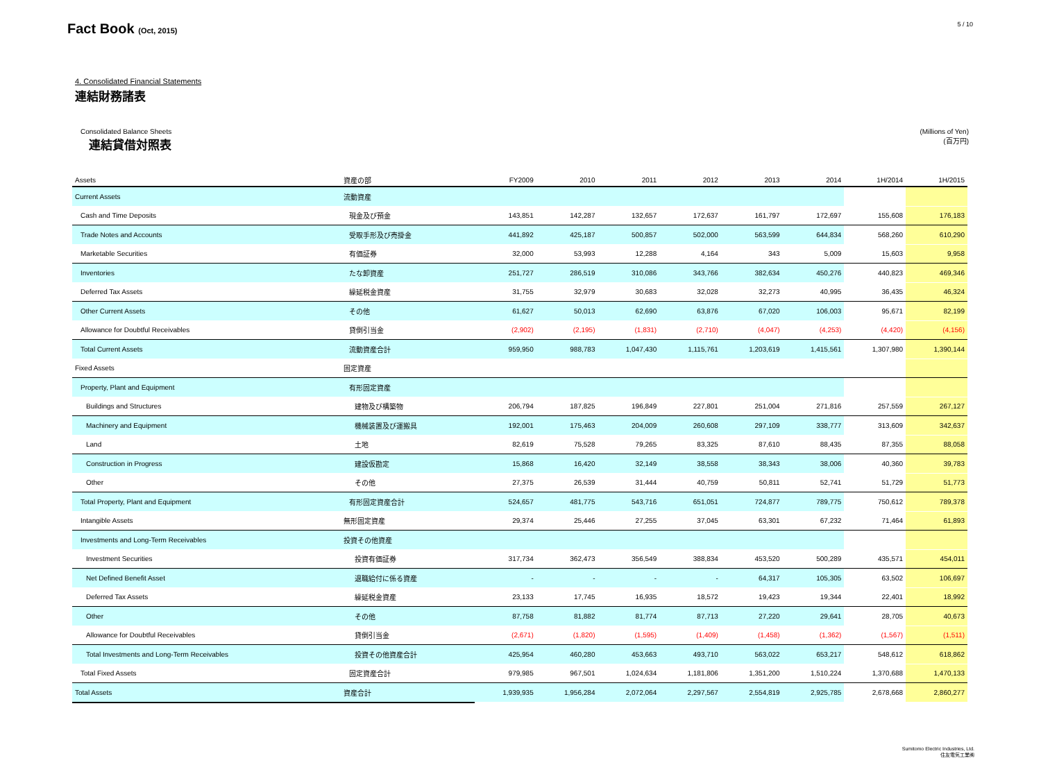Fact Book (Oct, 2015)
5 / 10
4. Consolidated Financial Statements
連結財務諸表
Consolidated Balance Sheets
連結貸借対照表
(Millions of Yen)
(百万円)
| Assets | 資産の部 | FY2009 | 2010 | 2011 | 2012 | 2013 | 2014 | 1H/2014 | 1H/2015 |
| --- | --- | --- | --- | --- | --- | --- | --- | --- | --- |
| Current Assets | 流動資産 | | | | | | | | |
| Cash and Time Deposits | 現金及び預金 | 143,851 | 142,287 | 132,657 | 172,637 | 161,797 | 172,697 | 155,608 | 176,183 |
| Trade Notes and Accounts | 受取手形及び売掛金 | 441,892 | 425,187 | 500,857 | 502,000 | 563,599 | 644,834 | 568,260 | 610,290 |
| Marketable Securities | 有価証券 | 32,000 | 53,993 | 12,288 | 4,164 | 343 | 5,009 | 15,603 | 9,958 |
| Inventories | たな卸資産 | 251,727 | 286,519 | 310,086 | 343,766 | 382,634 | 450,276 | 440,823 | 469,346 |
| Deferred Tax Assets | 繰延税金資産 | 31,755 | 32,979 | 30,683 | 32,028 | 32,273 | 40,995 | 36,435 | 46,324 |
| Other Current Assets | その他 | 61,627 | 50,013 | 62,690 | 63,876 | 67,020 | 106,003 | 95,671 | 82,199 |
| Allowance for Doubtful Receivables | 貸倒引当金 | (2,902) | (2,195) | (1,831) | (2,710) | (4,047) | (4,253) | (4,420) | (4,156) |
| Total Current Assets | 流動資産合計 | 959,950 | 988,783 | 1,047,430 | 1,115,761 | 1,203,619 | 1,415,561 | 1,307,980 | 1,390,144 |
| Fixed Assets | 固定資産 | | | | | | | | |
| Property, Plant and Equipment | 有形固定資産 | | | | | | | | |
| Buildings and Structures | 建物及び構築物 | 206,794 | 187,825 | 196,849 | 227,801 | 251,004 | 271,816 | 257,559 | 267,127 |
| Machinery and Equipment | 機械装置及び運搬具 | 192,001 | 175,463 | 204,009 | 260,608 | 297,109 | 338,777 | 313,609 | 342,637 |
| Land | 土地 | 82,619 | 75,528 | 79,265 | 83,325 | 87,610 | 88,435 | 87,355 | 88,058 |
| Construction in Progress | 建設仮勘定 | 15,868 | 16,420 | 32,149 | 38,558 | 38,343 | 38,006 | 40,360 | 39,783 |
| Other | その他 | 27,375 | 26,539 | 31,444 | 40,759 | 50,811 | 52,741 | 51,729 | 51,773 |
| Total Property, Plant and Equipment | 有形固定資産合計 | 524,657 | 481,775 | 543,716 | 651,051 | 724,877 | 789,775 | 750,612 | 789,378 |
| Intangible Assets | 無形固定資産 | 29,374 | 25,446 | 27,255 | 37,045 | 63,301 | 67,232 | 71,464 | 61,893 |
| Investments and Long-Term Receivables | 投資その他資産 | | | | | | | | |
| Investment Securities | 投資有価証券 | 317,734 | 362,473 | 356,549 | 388,834 | 453,520 | 500,289 | 435,571 | 454,011 |
| Net Defined Benefit Asset | 退職給付に係る資産 | - | - | - | - | 64,317 | 105,305 | 63,502 | 106,697 |
| Deferred Tax Assets | 繰延税金資産 | 23,133 | 17,745 | 16,935 | 18,572 | 19,423 | 19,344 | 22,401 | 18,992 |
| Other | その他 | 87,758 | 81,882 | 81,774 | 87,713 | 27,220 | 29,641 | 28,705 | 40,673 |
| Allowance for Doubtful Receivables | 貸倒引当金 | (2,671) | (1,820) | (1,595) | (1,409) | (1,458) | (1,362) | (1,567) | (1,511) |
| Total Investments and Long-Term Receivables | 投資その他資産合計 | 425,954 | 460,280 | 453,663 | 493,710 | 563,022 | 653,217 | 548,612 | 618,862 |
| Total Fixed Assets | 固定資産合計 | 979,985 | 967,501 | 1,024,634 | 1,181,806 | 1,351,200 | 1,510,224 | 1,370,688 | 1,470,133 |
| Total Assets | 資産合計 | 1,939,935 | 1,956,284 | 2,072,064 | 2,297,567 | 2,554,819 | 2,925,785 | 2,678,668 | 2,860,277 |
Sumitomo Electric Industries, Ltd.
住友電気工業㈱